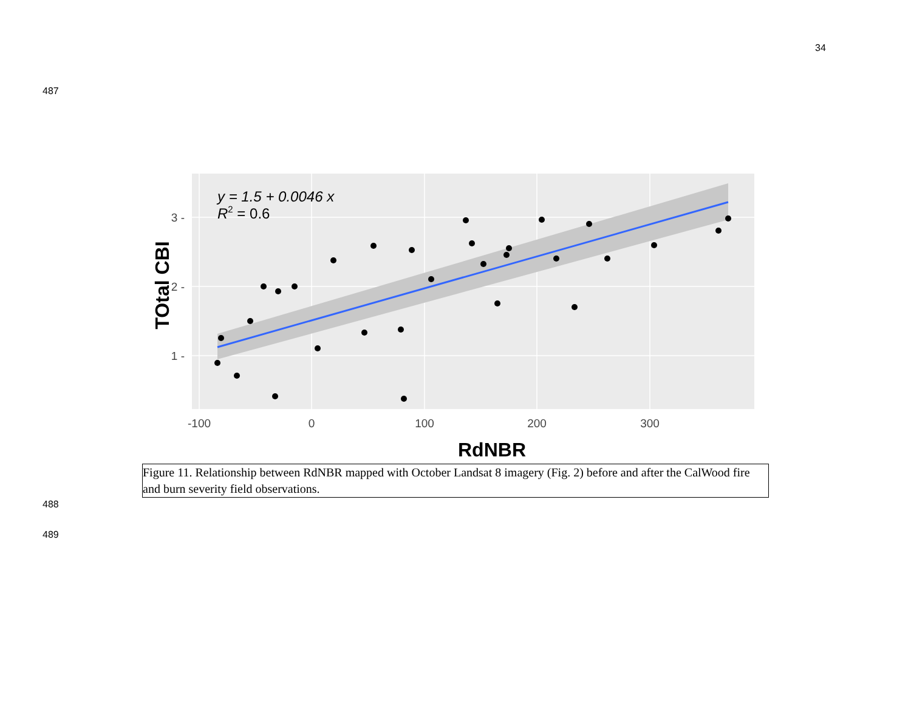34
487
y = 1.5 + 0.0046 x
R2 = 0.6
3 -
2 -
1 -
-100
0
100
200
300
RdNBR
TOtal CBI
Figure 11. Relationship between RdNBR mapped with October Landsat 8 imagery (Fig. 2) before and after the CalWood fire and burn severity field observations.
488
489